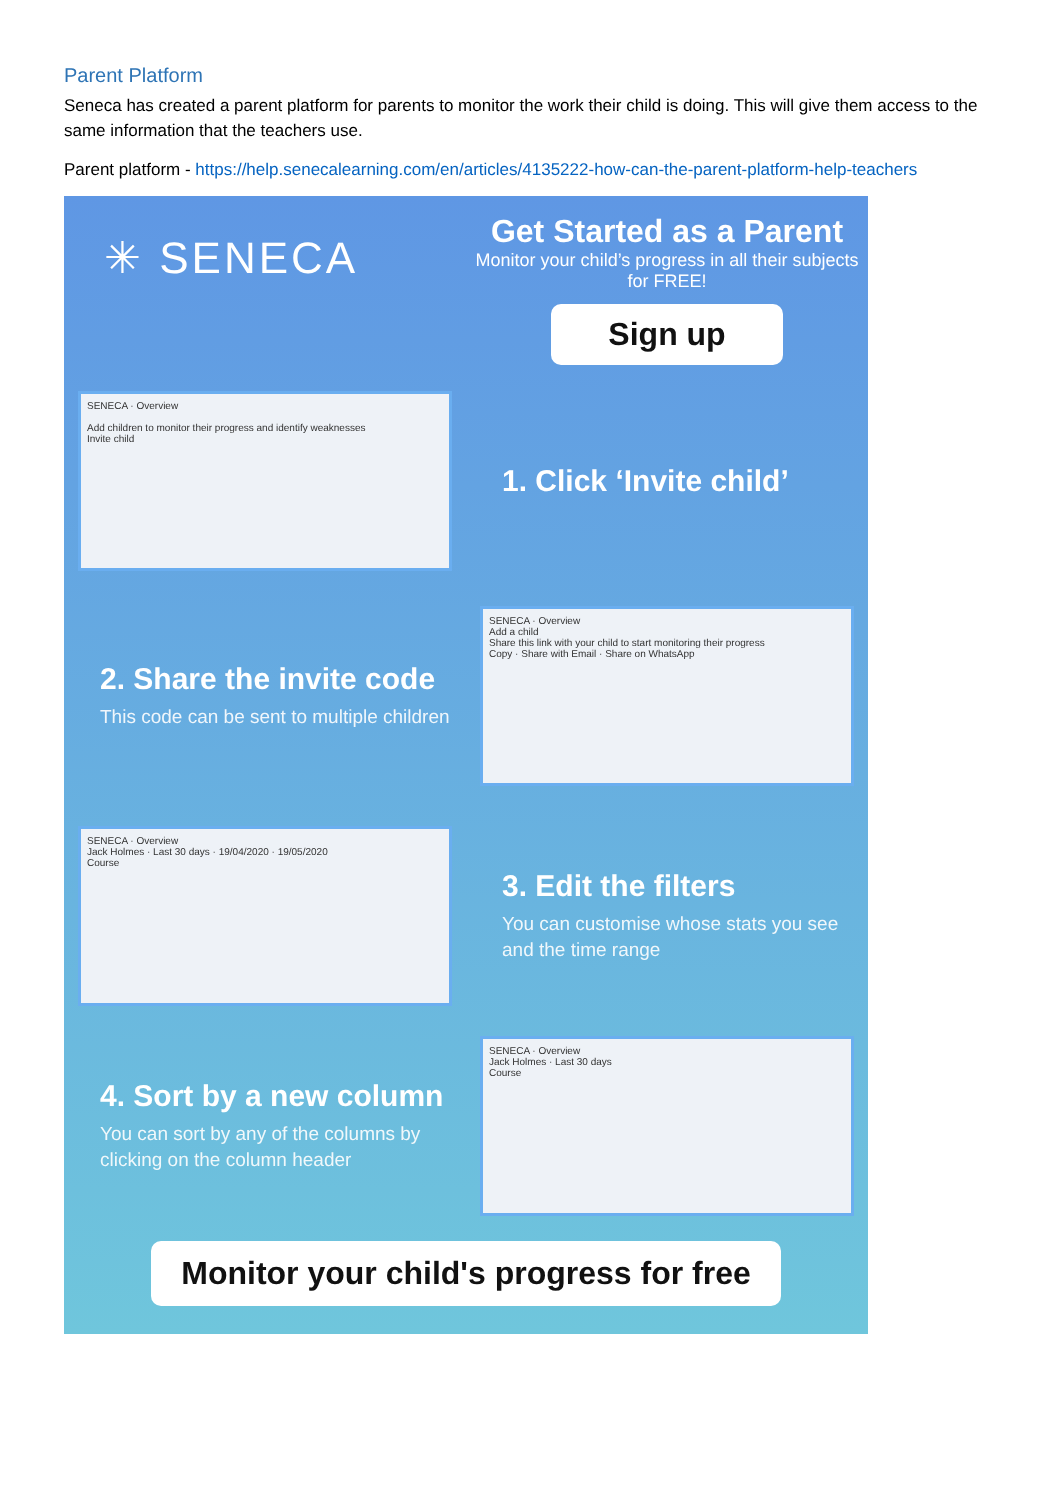Parent Platform
Seneca has created a parent platform for parents to monitor the work their child is doing. This will give them access to the same information that the teachers use.
Parent platform - https://help.senecalearning.com/en/articles/4135222-how-can-the-parent-platform-help-teachers
✳ SENECA
Get Started as a Parent
Monitor your child’s progress in all their subjects for FREE!
Sign up
SENECA · Overview
Add children to monitor their progress and identify weaknesses
Invite child
1. Click ‘Invite child’
2. Share the invite code
This code can be sent to multiple children
SENECA · Overview
Add a child
Share this link with your child to start monitoring their progress
Copy · Share with Email · Share on WhatsApp
SENECA · Overview
Jack Holmes · Last 30 days · 19/04/2020 · 19/05/2020
Course
3. Edit the filters
You can customise whose stats you see and the time range
4. Sort by a new column
You can sort by any of the columns by clicking on the column header
SENECA · Overview
Jack Holmes · Last 30 days
Course
Monitor your child's progress for free